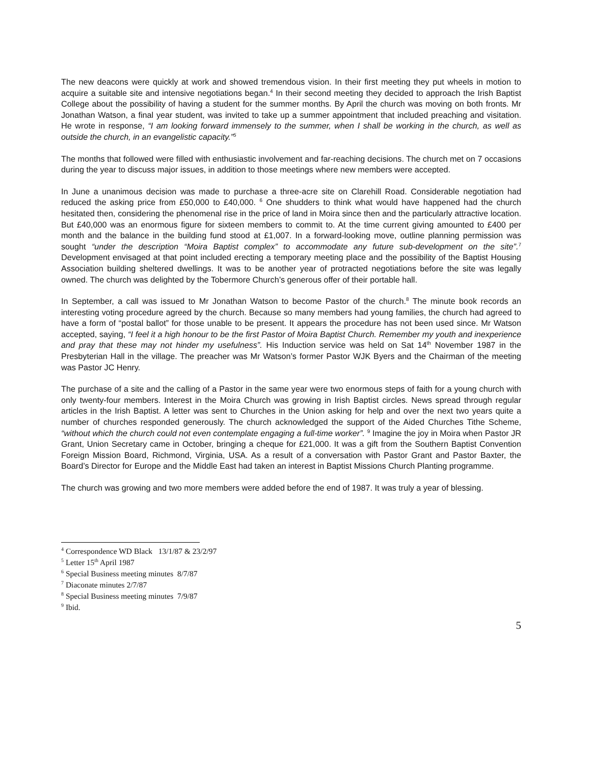The new deacons were quickly at work and showed tremendous vision. In their first meeting they put wheels in motion to acquire a suitable site and intensive negotiations began.<sup>4</sup> In their second meeting they decided to approach the Irish Baptist College about the possibility of having a student for the summer months. By April the church was moving on both fronts. Mr Jonathan Watson, a final year student, was invited to take up a summer appointment that included preaching and visitation. He wrote in response, “I am looking forward immensely to the summer, when I shall be working in the church, as well as outside the church, in an evangelistic capacity.”<sup>5</sup>
The months that followed were filled with enthusiastic involvement and far-reaching decisions. The church met on 7 occasions during the year to discuss major issues, in addition to those meetings where new members were accepted.
In June a unanimous decision was made to purchase a three-acre site on Clarehill Road. Considerable negotiation had reduced the asking price from £50,000 to £40,000. <sup>6</sup> One shudders to think what would have happened had the church hesitated then, considering the phenomenal rise in the price of land in Moira since then and the particularly attractive location. But £40,000 was an enormous figure for sixteen members to commit to. At the time current giving amounted to £400 per month and the balance in the building fund stood at £1,007. In a forward-looking move, outline planning permission was sought “under the description “Moira Baptist complex” to accommodate any future sub-development on the site”.<sup>7</sup> Development envisaged at that point included erecting a temporary meeting place and the possibility of the Baptist Housing Association building sheltered dwellings. It was to be another year of protracted negotiations before the site was legally owned. The church was delighted by the Tobermore Church’s generous offer of their portable hall.
In September, a call was issued to Mr Jonathan Watson to become Pastor of the church.<sup>8</sup> The minute book records an interesting voting procedure agreed by the church. Because so many members had young families, the church had agreed to have a form of “postal ballot” for those unable to be present. It appears the procedure has not been used since. Mr Watson accepted, saying, “I feel it a high honour to be the first Pastor of Moira Baptist Church. Remember my youth and inexperience and pray that these may not hinder my usefulness”. His Induction service was held on Sat 14<sup>th</sup> November 1987 in the Presbyterian Hall in the village. The preacher was Mr Watson’s former Pastor WJK Byers and the Chairman of the meeting was Pastor JC Henry.
The purchase of a site and the calling of a Pastor in the same year were two enormous steps of faith for a young church with only twenty-four members. Interest in the Moira Church was growing in Irish Baptist circles. News spread through regular articles in the Irish Baptist. A letter was sent to Churches in the Union asking for help and over the next two years quite a number of churches responded generously. The church acknowledged the support of the Aided Churches Tithe Scheme, “without which the church could not even contemplate engaging a full-time worker”. <sup>9</sup> Imagine the joy in Moira when Pastor JR Grant, Union Secretary came in October, bringing a cheque for £21,000. It was a gift from the Southern Baptist Convention Foreign Mission Board, Richmond, Virginia, USA. As a result of a conversation with Pastor Grant and Pastor Baxter, the Board’s Director for Europe and the Middle East had taken an interest in Baptist Missions Church Planting programme.
The church was growing and two more members were added before the end of 1987. It was truly a year of blessing.
<sup>4</sup> Correspondence WD Black 13/1/87 & 23/2/97
<sup>5</sup> Letter 15<sup>th</sup> April 1987
<sup>6</sup> Special Business meeting minutes 8/7/87
<sup>7</sup> Diaconate minutes 2/7/87
<sup>8</sup> Special Business meeting minutes 7/9/87
<sup>9</sup> Ibid.
5